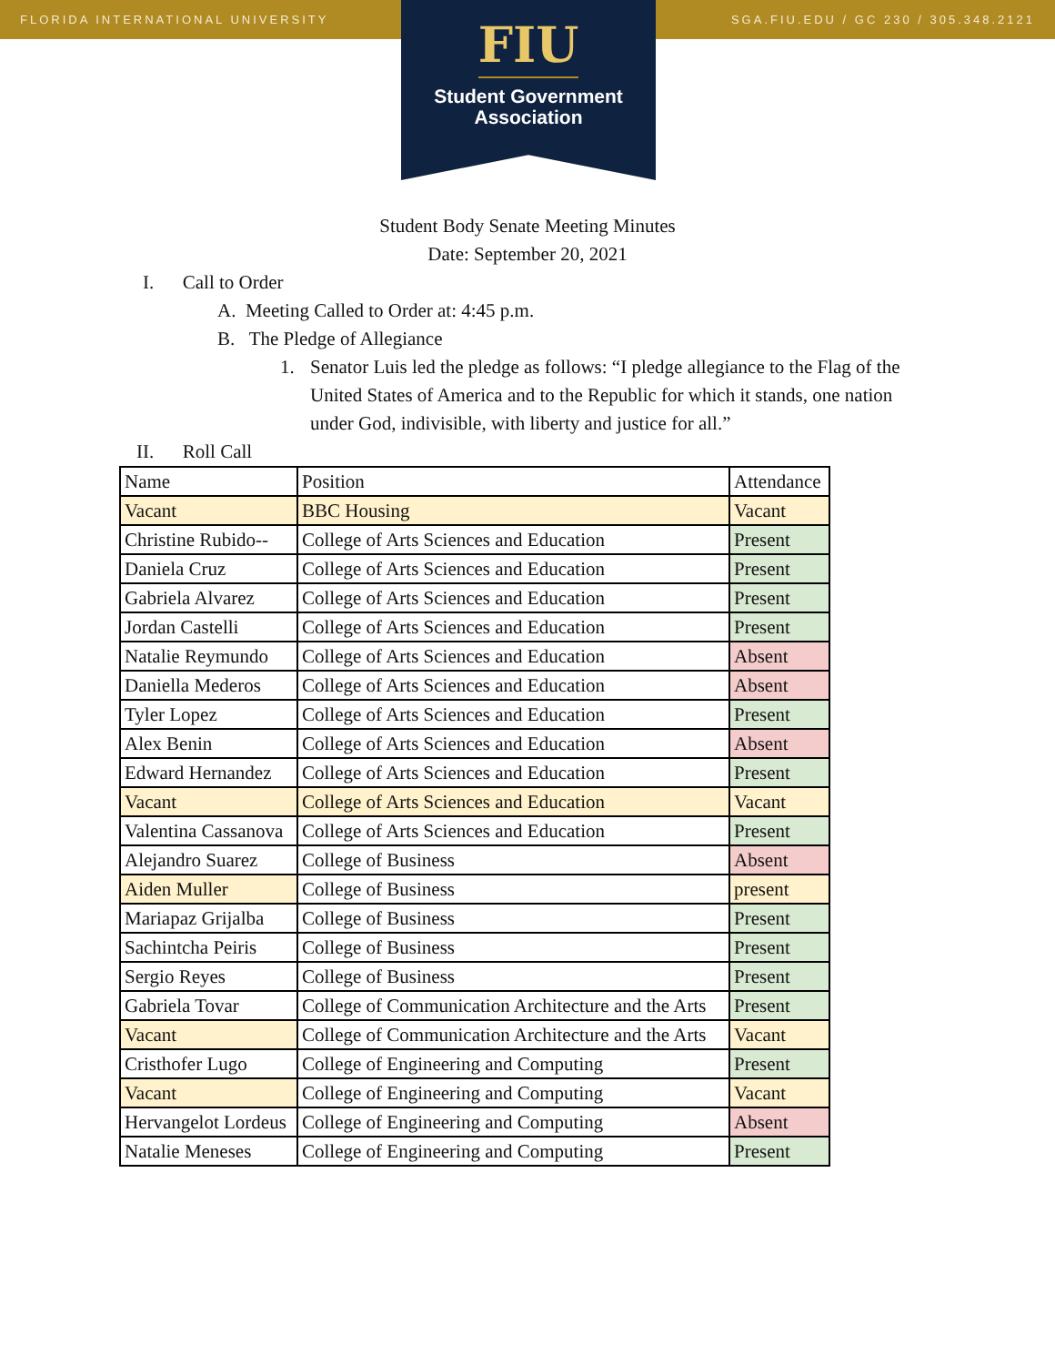FLORIDA INTERNATIONAL UNIVERSITY SGA.FIU.EDU / GC 230 / 305.348.2121
FIU
Student Government
Association
Student Body Senate Meeting Minutes
Date: September 20, 2021
I. Call to Order
A. Meeting Called to Order at: 4:45 p.m.
B. The Pledge of Allegiance
1. Senator Luis led the pledge as follows: “I pledge allegiance to the Flag of the United States of America and to the Republic for which it stands, one nation under God, indivisible, with liberty and justice for all.”
II. Roll Call
| Name | Position | Attendance |
| Vacant | BBC Housing | Vacant |
| Christine Rubido-- | College of Arts Sciences and Education | Present |
| Daniela Cruz | College of Arts Sciences and Education | Present |
| Gabriela Alvarez | College of Arts Sciences and Education | Present |
| Jordan Castelli | College of Arts Sciences and Education | Present |
| Natalie Reymundo | College of Arts Sciences and Education | Absent |
| Daniella Mederos | College of Arts Sciences and Education | Absent |
| Tyler Lopez | College of Arts Sciences and Education | Present |
| Alex Benin | College of Arts Sciences and Education | Absent |
| Edward Hernandez | College of Arts Sciences and Education | Present |
| Vacant | College of Arts Sciences and Education | Vacant |
| Valentina Cassanova | College of Arts Sciences and Education | Present |
| Alejandro Suarez | College of Business | Absent |
| Aiden Muller | College of Business | present |
| Mariapaz Grijalba | College of Business | Present |
| Sachintcha Peiris | College of Business | Present |
| Sergio Reyes | College of Business | Present |
| Gabriela Tovar | College of Communication Architecture and the Arts | Present |
| Vacant | College of Communication Architecture and the Arts | Vacant |
| Cristhofer Lugo | College of Engineering and Computing | Present |
| Vacant | College of Engineering and Computing | Vacant |
| Hervangelot Lordeus | College of Engineering and Computing | Absent |
| Natalie Meneses | College of Engineering and Computing | Present |